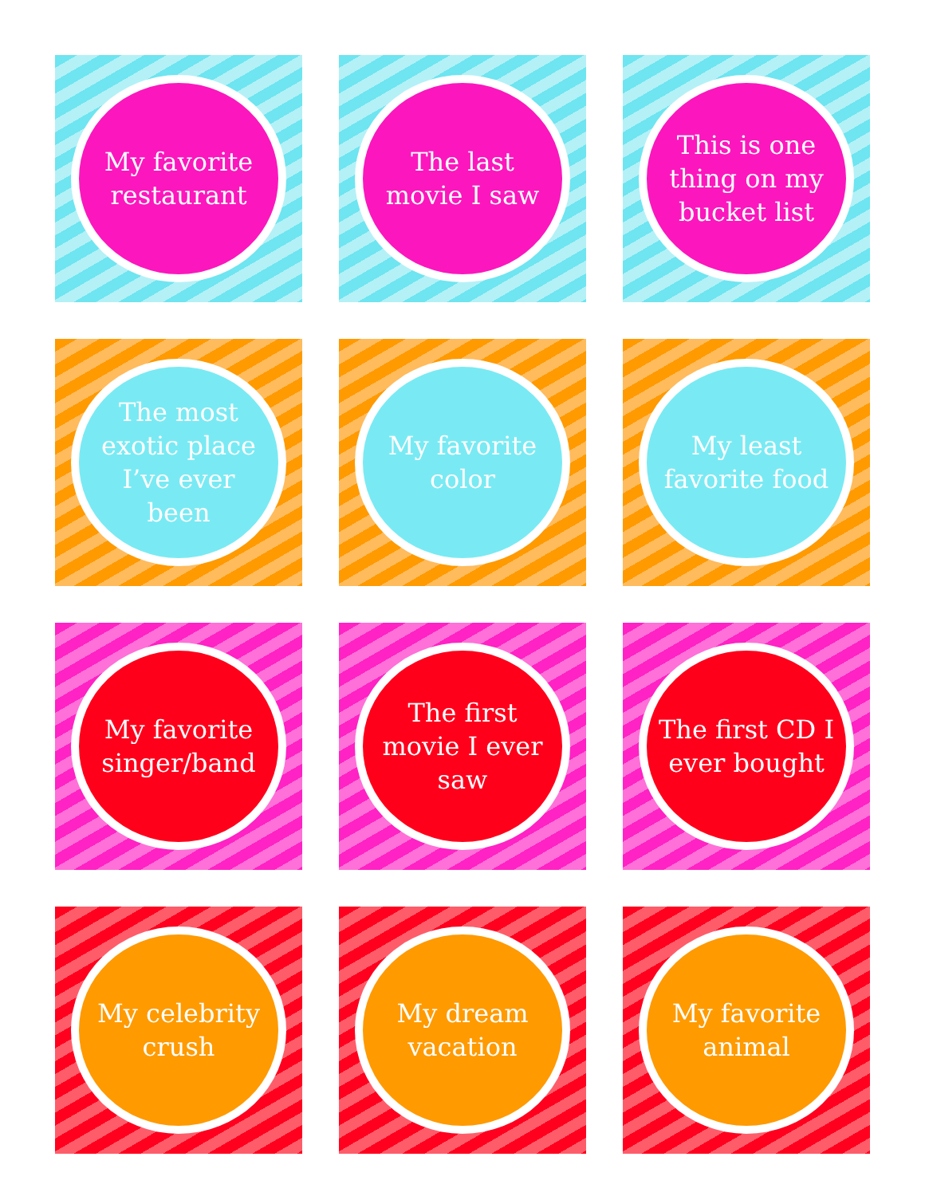My favorite restaurant
The last movie I saw
This is one thing on my bucket list
The most exotic place I’ve ever been
My favorite color
My least favorite food
My favorite singer/band
The first movie I ever saw
The first CD I ever bought
My celebrity crush
My dream vacation
My favorite animal